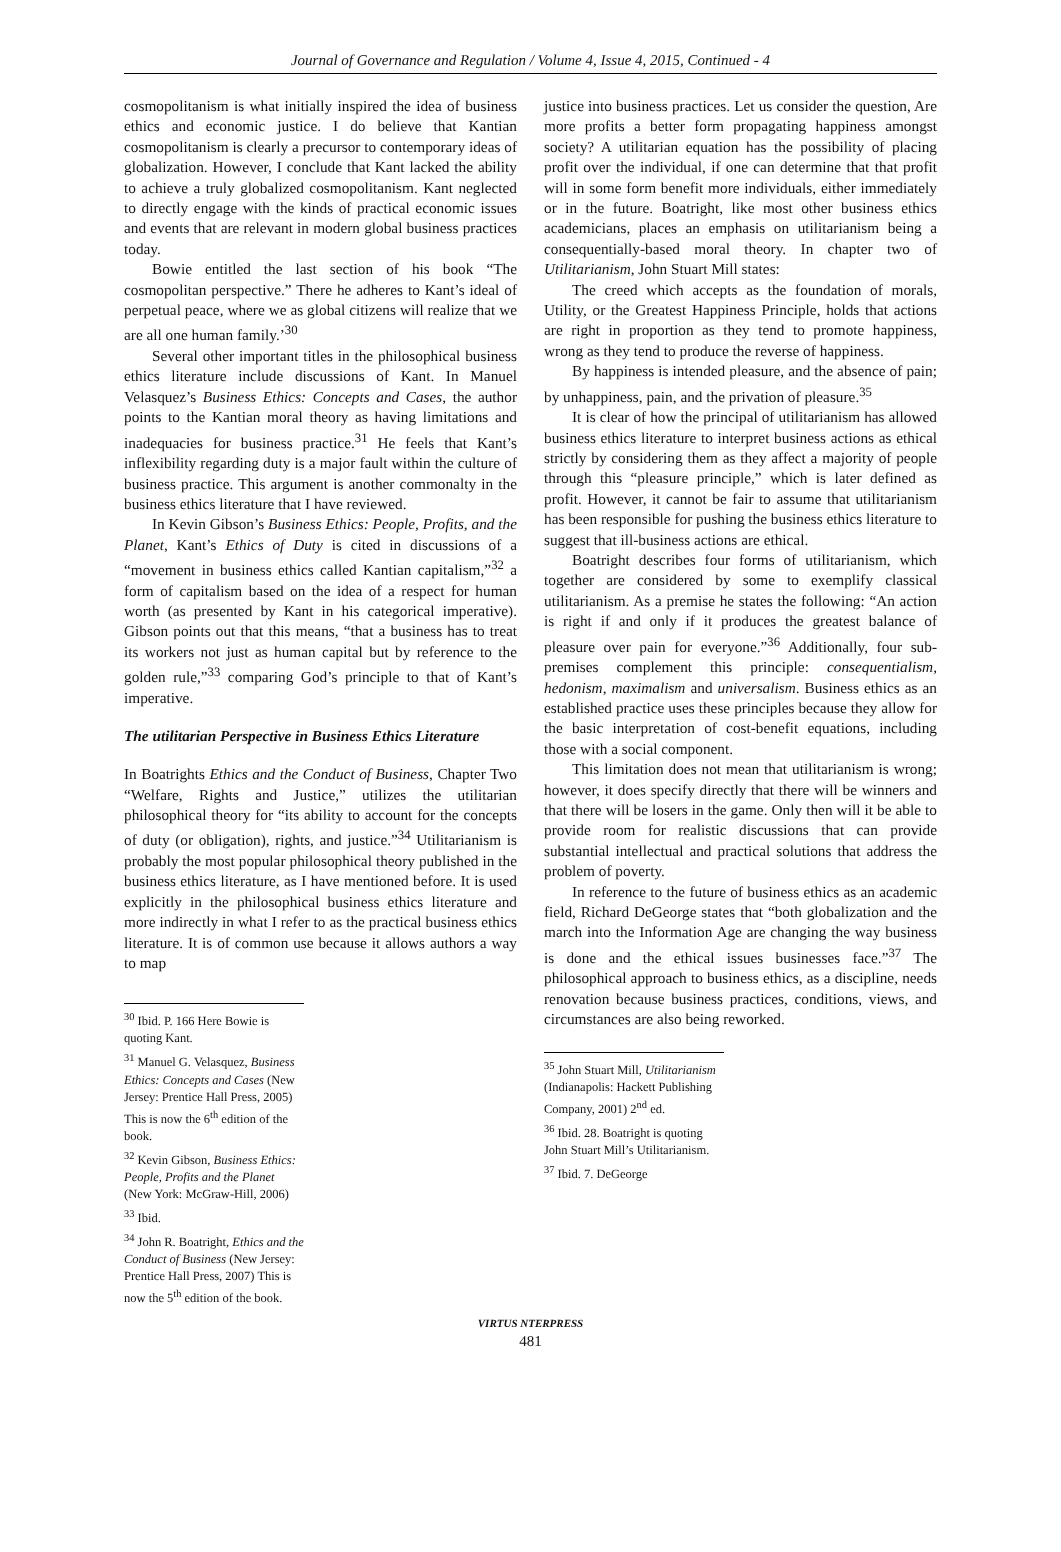Journal of Governance and Regulation / Volume 4, Issue 4, 2015, Continued - 4
cosmopolitanism is what initially inspired the idea of business ethics and economic justice. I do believe that Kantian cosmopolitanism is clearly a precursor to contemporary ideas of globalization. However, I conclude that Kant lacked the ability to achieve a truly globalized cosmopolitanism. Kant neglected to directly engage with the kinds of practical economic issues and events that are relevant in modern global business practices today.
Bowie entitled the last section of his book “The cosmopolitan perspective.” There he adheres to Kant’s ideal of perpetual peace, where we as global citizens will realize that we are all one human family.’<sup>30</sup>
Several other important titles in the philosophical business ethics literature include discussions of Kant. In Manuel Velasquez’s Business Ethics: Concepts and Cases, the author points to the Kantian moral theory as having limitations and inadequacies for business practice.<sup>31</sup> He feels that Kant’s inflexibility regarding duty is a major fault within the culture of business practice. This argument is another commonalty in the business ethics literature that I have reviewed.
In Kevin Gibson’s Business Ethics: People, Profits, and the Planet, Kant’s Ethics of Duty is cited in discussions of a “movement in business ethics called Kantian capitalism,”<sup>32</sup> a form of capitalism based on the idea of a respect for human worth (as presented by Kant in his categorical imperative). Gibson points out that this means, “that a business has to treat its workers not just as human capital but by reference to the golden rule,”<sup>33</sup> comparing God’s principle to that of Kant’s imperative.
The utilitarian Perspective in Business Ethics Literature
In Boatrights Ethics and the Conduct of Business, Chapter Two “Welfare, Rights and Justice,” utilizes the utilitarian philosophical theory for “its ability to account for the concepts of duty (or obligation), rights, and justice.”<sup>34</sup> Utilitarianism is probably the most popular philosophical theory published in the business ethics literature, as I have mentioned before. It is used explicitly in the philosophical business ethics literature and more indirectly in what I refer to as the practical business ethics literature. It is of common use because it allows authors a way to map
<sup>30</sup> Ibid. P. 166 Here Bowie is quoting Kant.
<sup>31</sup> Manuel G. Velasquez, Business Ethics: Concepts and Cases (New Jersey: Prentice Hall Press, 2005) This is now the 6<sup>th</sup> edition of the book.
<sup>32</sup> Kevin Gibson, Business Ethics: People, Profits and the Planet (New York: McGraw-Hill, 2006)
<sup>33</sup> Ibid.
<sup>34</sup> John R. Boatright, Ethics and the Conduct of Business (New Jersey: Prentice Hall Press, 2007) This is now the 5<sup>th</sup> edition of the book.
justice into business practices. Let us consider the question, Are more profits a better form propagating happiness amongst society? A utilitarian equation has the possibility of placing profit over the individual, if one can determine that that profit will in some form benefit more individuals, either immediately or in the future. Boatright, like most other business ethics academicians, places an emphasis on utilitarianism being a consequentially-based moral theory. In chapter two of Utilitarianism, John Stuart Mill states:
The creed which accepts as the foundation of morals, Utility, or the Greatest Happiness Principle, holds that actions are right in proportion as they tend to promote happiness, wrong as they tend to produce the reverse of happiness.
By happiness is intended pleasure, and the absence of pain; by unhappiness, pain, and the privation of pleasure.<sup>35</sup>
It is clear of how the principal of utilitarianism has allowed business ethics literature to interpret business actions as ethical strictly by considering them as they affect a majority of people through this “pleasure principle,” which is later defined as profit. However, it cannot be fair to assume that utilitarianism has been responsible for pushing the business ethics literature to suggest that ill-business actions are ethical.
Boatright describes four forms of utilitarianism, which together are considered by some to exemplify classical utilitarianism. As a premise he states the following: “An action is right if and only if it produces the greatest balance of pleasure over pain for everyone.”<sup>36</sup> Additionally, four sub-premises complement this principle: consequentialism, hedonism, maximalism and universalism. Business ethics as an established practice uses these principles because they allow for the basic interpretation of cost-benefit equations, including those with a social component.
This limitation does not mean that utilitarianism is wrong; however, it does specify directly that there will be winners and that there will be losers in the game. Only then will it be able to provide room for realistic discussions that can provide substantial intellectual and practical solutions that address the problem of poverty.
In reference to the future of business ethics as an academic field, Richard DeGeorge states that “both globalization and the march into the Information Age are changing the way business is done and the ethical issues businesses face.”<sup>37</sup> The philosophical approach to business ethics, as a discipline, needs renovation because business practices, conditions, views, and circumstances are also being reworked.
<sup>35</sup> John Stuart Mill, Utilitarianism (Indianapolis: Hackett Publishing Company, 2001) 2<sup>nd</sup> ed.
<sup>36</sup> Ibid. 28. Boatright is quoting John Stuart Mill’s Utilitarianism.
<sup>37</sup> Ibid. 7. DeGeorge
VIRTUS NTERPRESS
481